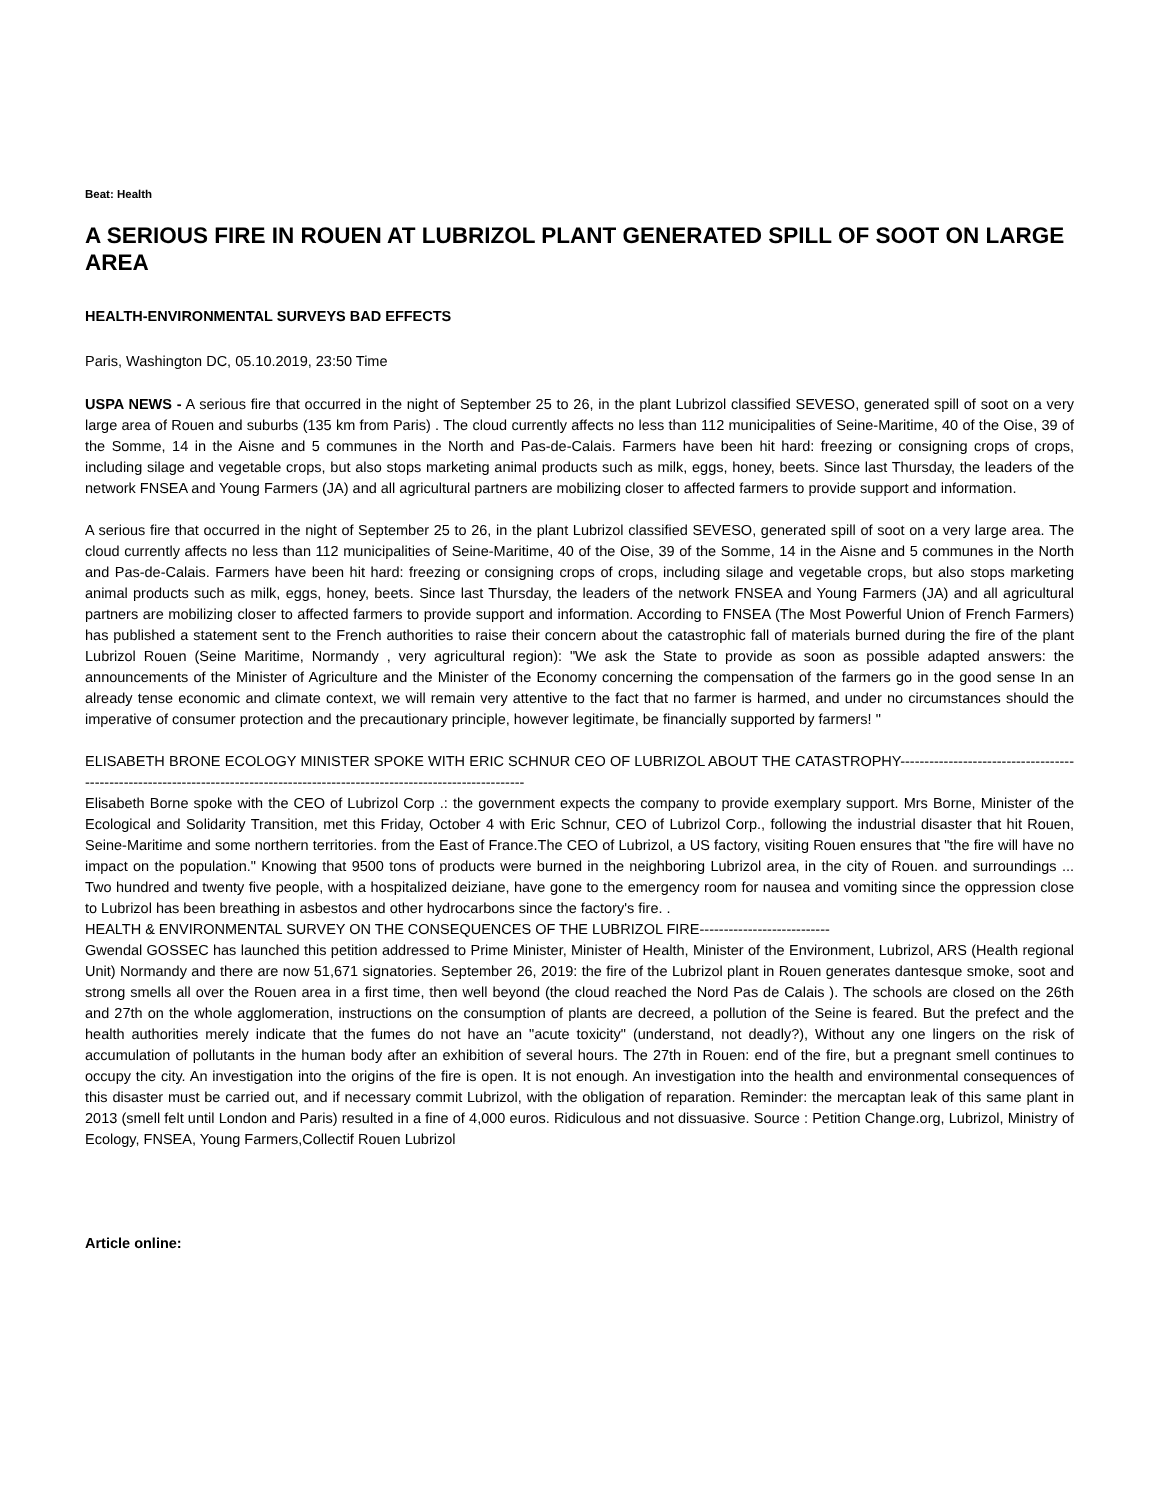Beat: Health
A SERIOUS FIRE IN ROUEN AT LUBRIZOL PLANT GENERATED SPILL OF SOOT ON LARGE AREA
HEALTH-ENVIRONMENTAL SURVEYS BAD EFFECTS
Paris, Washington DC, 05.10.2019, 23:50 Time
USPA NEWS - A serious fire that occurred in the night of September 25 to 26, in the plant Lubrizol classified SEVESO, generated spill of soot on a very large area of Rouen and suburbs (135 km from Paris) . The cloud currently affects no less than 112 municipalities of Seine-Maritime, 40 of the Oise, 39 of the Somme, 14 in the Aisne and 5 communes in the North and Pas-de-Calais. Farmers have been hit hard: freezing or consigning crops of crops, including silage and vegetable crops, but also stops marketing animal products such as milk, eggs, honey, beets. Since last Thursday, the leaders of the network FNSEA and Young Farmers (JA) and all agricultural partners are mobilizing closer to affected farmers to provide support and information.
A serious fire that occurred in the night of September 25 to 26, in the plant Lubrizol classified SEVESO, generated spill of soot on a very large area. The cloud currently affects no less than 112 municipalities of Seine-Maritime, 40 of the Oise, 39 of the Somme, 14 in the Aisne and 5 communes in the North and Pas-de-Calais. Farmers have been hit hard: freezing or consigning crops of crops, including silage and vegetable crops, but also stops marketing animal products such as milk, eggs, honey, beets. Since last Thursday, the leaders of the network FNSEA and Young Farmers (JA) and all agricultural partners are mobilizing closer to affected farmers to provide support and information. According to FNSEA (The Most Powerful Union of French Farmers) has published a statement sent to the French authorities to raise their concern about the catastrophic fall of materials burned during the fire of the plant Lubrizol Rouen (Seine Maritime, Normandy , very agricultural region): "We ask the State to provide as soon as possible adapted answers: the announcements of the Minister of Agriculture and the Minister of the Economy concerning the compensation of the farmers go in the good sense In an already tense economic and climate context, we will remain very attentive to the fact that no farmer is harmed, and under no circumstances should the imperative of consumer protection and the precautionary principle, however legitimate, be financially supported by farmers! "
ELISABETH BRONE ECOLOGY MINISTER SPOKE WITH ERIC SCHNUR CEO OF LUBRIZOL ABOUT THE CATASTROPHY-------------------------------------------------------------------------------------------------------------------------------
Elisabeth Borne spoke with the CEO of Lubrizol Corp .: the government expects the company to provide exemplary support. Mrs Borne, Minister of the Ecological and Solidarity Transition, met this Friday, October 4 with Eric Schnur, CEO of Lubrizol Corp., following the industrial disaster that hit Rouen, Seine-Maritime and some northern territories. from the East of France.The CEO of Lubrizol, a US factory, visiting Rouen ensures that "the fire will have no impact on the population." Knowing that 9500 tons of products were burned in the neighboring Lubrizol area, in the city of Rouen. and surroundings ... Two hundred and twenty five people, with a hospitalized deiziane, have gone to the emergency room for nausea and vomiting since the oppression close to Lubrizol has been breathing in asbestos and other hydrocarbons since the factory's fire. .
HEALTH & ENVIRONMENTAL SURVEY ON THE CONSEQUENCES OF THE LUBRIZOL FIRE---------------------------
Gwendal GOSSEC has launched this petition addressed to Prime Minister, Minister of Health, Minister of the Environment, Lubrizol, ARS (Health regional Unit) Normandy and there are now 51,671 signatories. September 26, 2019: the fire of the Lubrizol plant in Rouen generates dantesque smoke, soot and strong smells all over the Rouen area in a first time, then well beyond (the cloud reached the Nord Pas de Calais ). The schools are closed on the 26th and 27th on the whole agglomeration, instructions on the consumption of plants are decreed, a pollution of the Seine is feared. But the prefect and the health authorities merely indicate that the fumes do not have an "acute toxicity" (understand, not deadly?), Without any one lingers on the risk of accumulation of pollutants in the human body after an exhibition of several hours. The 27th in Rouen: end of the fire, but a pregnant smell continues to occupy the city. An investigation into the origins of the fire is open. It is not enough. An investigation into the health and environmental consequences of this disaster must be carried out, and if necessary commit Lubrizol, with the obligation of reparation. Reminder: the mercaptan leak of this same plant in 2013 (smell felt until London and Paris) resulted in a fine of 4,000 euros. Ridiculous and not dissuasive. Source : Petition Change.org, Lubrizol, Ministry of Ecology, FNSEA, Young Farmers,Collectif Rouen Lubrizol
Article online: